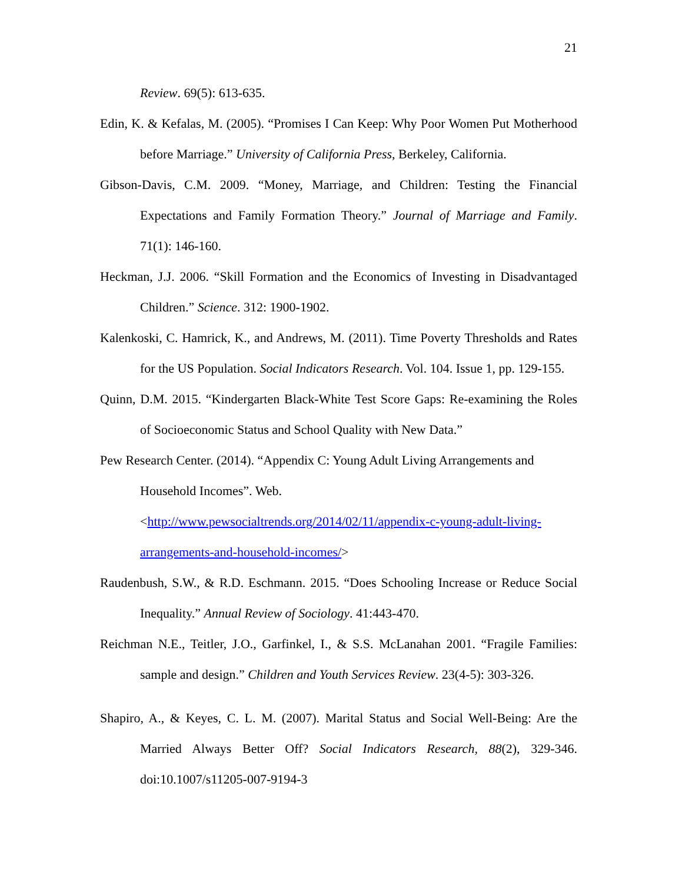21
Review. 69(5): 613-635.
Edin, K. & Kefalas, M. (2005). “Promises I Can Keep: Why Poor Women Put Motherhood before Marriage.” University of California Press, Berkeley, California.
Gibson-Davis, C.M. 2009. “Money, Marriage, and Children: Testing the Financial Expectations and Family Formation Theory.” Journal of Marriage and Family. 71(1): 146-160.
Heckman, J.J. 2006. “Skill Formation and the Economics of Investing in Disadvantaged Children.” Science. 312: 1900-1902.
Kalenkoski, C. Hamrick, K., and Andrews, M. (2011). Time Poverty Thresholds and Rates for the US Population. Social Indicators Research. Vol. 104. Issue 1, pp. 129-155.
Quinn, D.M. 2015. “Kindergarten Black-White Test Score Gaps: Re-examining the Roles of Socioeconomic Status and School Quality with New Data.”
Pew Research Center. (2014). “Appendix C: Young Adult Living Arrangements and
Household Incomes”. Web.
<http://www.pewsocialtrends.org/2014/02/11/appendix-c-young-adult-living-arrangements-and-household-incomes/>
Raudenbush, S.W., & R.D. Eschmann. 2015. “Does Schooling Increase or Reduce Social Inequality.” Annual Review of Sociology. 41:443-470.
Reichman N.E., Teitler, J.O., Garfinkel, I., & S.S. McLanahan 2001. “Fragile Families: sample and design.” Children and Youth Services Review. 23(4-5): 303-326.
Shapiro, A., & Keyes, C. L. M. (2007). Marital Status and Social Well-Being: Are the Married Always Better Off? Social Indicators Research, 88(2), 329-346. doi:10.1007/s11205-007-9194-3